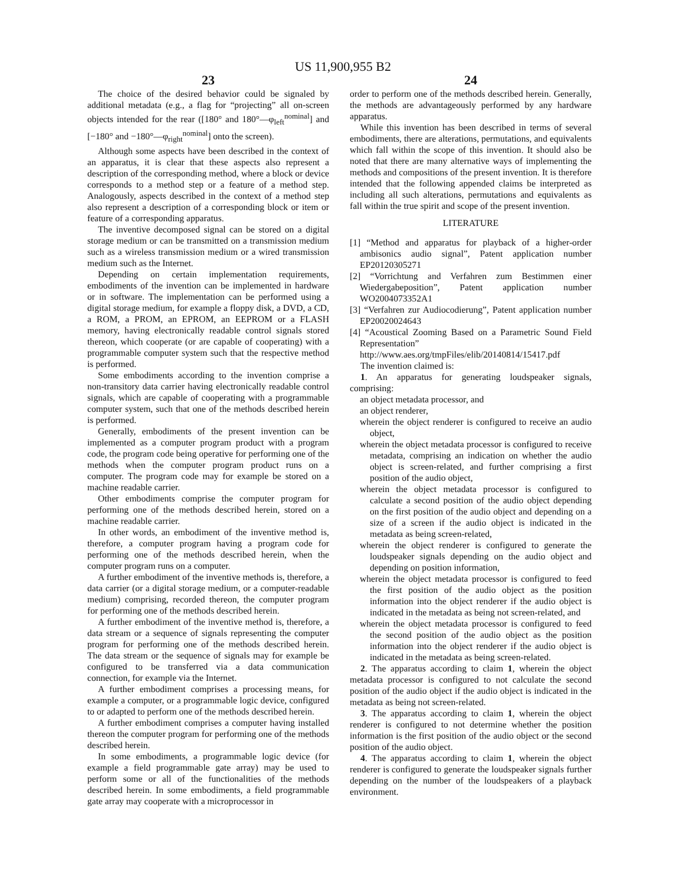US 11,900,955 B2
23
The choice of the desired behavior could be signaled by additional metadata (e.g., a flag for “projecting” all on-screen objects intended for the rear ([180° and 180°—φ<sub>left</sub><sup>nominal</sup>] and [−180° and −180°—φ<sub>right</sub><sup>nominal</sup>] onto the screen).
Although some aspects have been described in the context of an apparatus, it is clear that these aspects also represent a description of the corresponding method, where a block or device corresponds to a method step or a feature of a method step. Analogously, aspects described in the context of a method step also represent a description of a corresponding block or item or feature of a corresponding apparatus.
The inventive decomposed signal can be stored on a digital storage medium or can be transmitted on a transmission medium such as a wireless transmission medium or a wired transmission medium such as the Internet.
Depending on certain implementation requirements, embodiments of the invention can be implemented in hardware or in software. The implementation can be performed using a digital storage medium, for example a floppy disk, a DVD, a CD, a ROM, a PROM, an EPROM, an EEPROM or a FLASH memory, having electronically readable control signals stored thereon, which cooperate (or are capable of cooperating) with a programmable computer system such that the respective method is performed.
Some embodiments according to the invention comprise a non-transitory data carrier having electronically readable control signals, which are capable of cooperating with a programmable computer system, such that one of the methods described herein is performed.
Generally, embodiments of the present invention can be implemented as a computer program product with a program code, the program code being operative for performing one of the methods when the computer program product runs on a computer. The program code may for example be stored on a machine readable carrier.
Other embodiments comprise the computer program for performing one of the methods described herein, stored on a machine readable carrier.
In other words, an embodiment of the inventive method is, therefore, a computer program having a program code for performing one of the methods described herein, when the computer program runs on a computer.
A further embodiment of the inventive methods is, therefore, a data carrier (or a digital storage medium, or a computer-readable medium) comprising, recorded thereon, the computer program for performing one of the methods described herein.
A further embodiment of the inventive method is, therefore, a data stream or a sequence of signals representing the computer program for performing one of the methods described herein. The data stream or the sequence of signals may for example be configured to be transferred via a data communication connection, for example via the Internet.
A further embodiment comprises a processing means, for example a computer, or a programmable logic device, configured to or adapted to perform one of the methods described herein.
A further embodiment comprises a computer having installed thereon the computer program for performing one of the methods described herein.
In some embodiments, a programmable logic device (for example a field programmable gate array) may be used to perform some or all of the functionalities of the methods described herein. In some embodiments, a field programmable gate array may cooperate with a microprocessor in
24
order to perform one of the methods described herein. Generally, the methods are advantageously performed by any hardware apparatus.
While this invention has been described in terms of several embodiments, there are alterations, permutations, and equivalents which fall within the scope of this invention. It should also be noted that there are many alternative ways of implementing the methods and compositions of the present invention. It is therefore intended that the following appended claims be interpreted as including all such alterations, permutations and equivalents as fall within the true spirit and scope of the present invention.
LITERATURE
[1] “Method and apparatus for playback of a higher-order ambisonics audio signal”, Patent application number EP20120305271
[2] “Vorrichtung and Verfahren zum Bestimmen einer Wiedergabeposition”, Patent application number WO2004073352A1
[3] “Verfahren zur Audiocodierung”, Patent application number EP20020024643
[4] “Acoustical Zooming Based on a Parametric Sound Field Representation” http://www.aes.org/tmpFiles/elib/20140814/15417.pdf
The invention claimed is:
1. An apparatus for generating loudspeaker signals, comprising:
an object metadata processor, and
an object renderer,
wherein the object renderer is configured to receive an audio object,
wherein the object metadata processor is configured to receive metadata, comprising an indication on whether the audio object is screen-related, and further comprising a first position of the audio object,
wherein the object metadata processor is configured to calculate a second position of the audio object depending on the first position of the audio object and depending on a size of a screen if the audio object is indicated in the metadata as being screen-related,
wherein the object renderer is configured to generate the loudspeaker signals depending on the audio object and depending on position information,
wherein the object metadata processor is configured to feed the first position of the audio object as the position information into the object renderer if the audio object is indicated in the metadata as being not screen-related, and
wherein the object metadata processor is configured to feed the second position of the audio object as the position information into the object renderer if the audio object is indicated in the metadata as being screen-related.
2. The apparatus according to claim 1, wherein the object metadata processor is configured to not calculate the second position of the audio object if the audio object is indicated in the metadata as being not screen-related.
3. The apparatus according to claim 1, wherein the object renderer is configured to not determine whether the position information is the first position of the audio object or the second position of the audio object.
4. The apparatus according to claim 1, wherein the object renderer is configured to generate the loudspeaker signals further depending on the number of the loudspeakers of a playback environment.